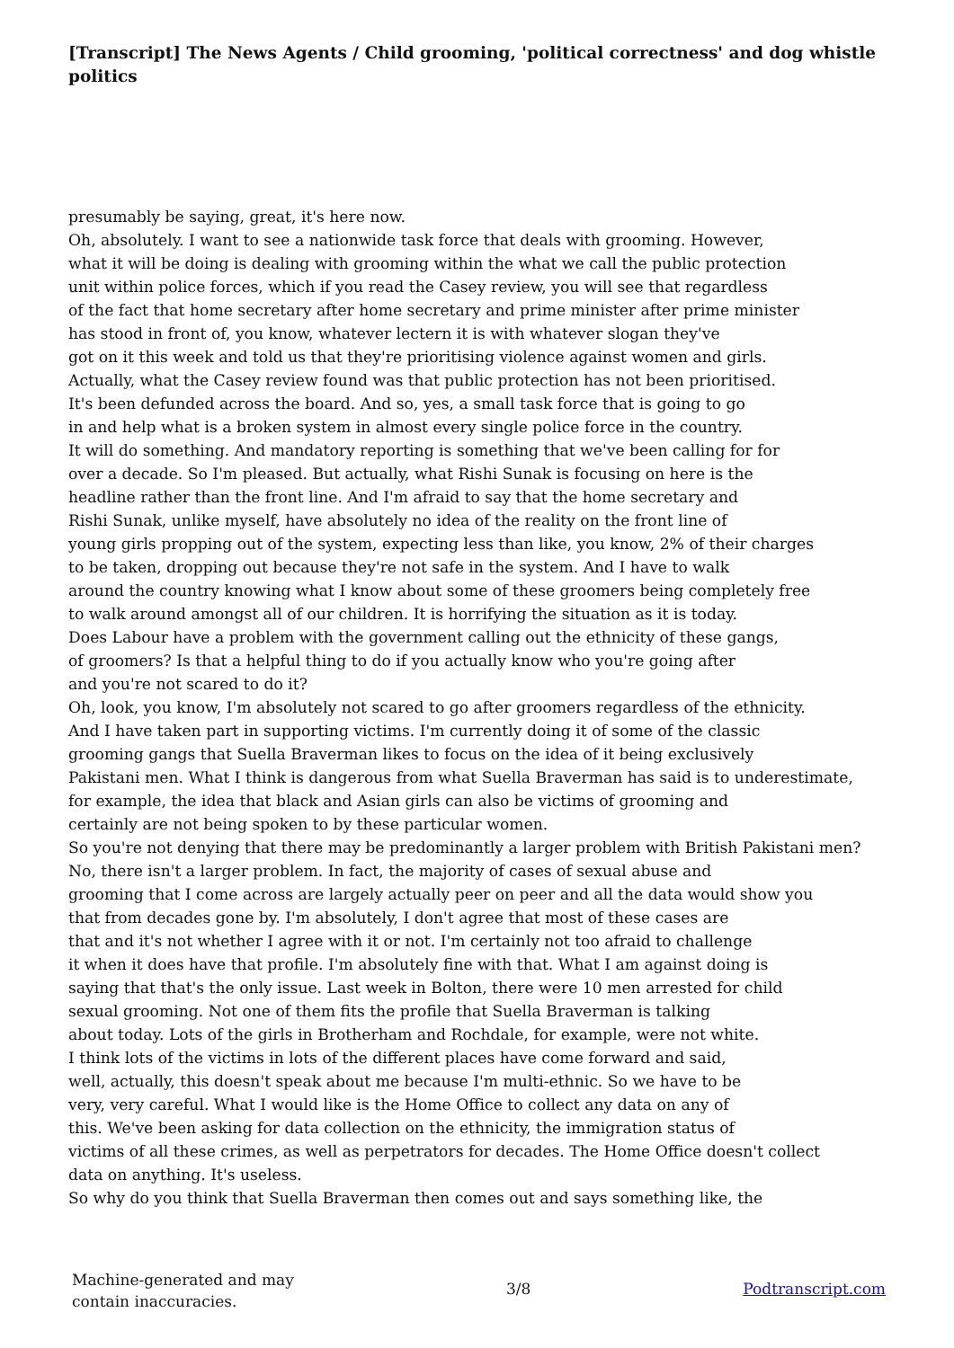[Transcript] The News Agents / Child grooming, 'political correctness' and dog whistle politics
presumably be saying, great, it's here now.
Oh, absolutely. I want to see a nationwide task force that deals with grooming. However,
what it will be doing is dealing with grooming within the what we call the public protection
unit within police forces, which if you read the Casey review, you will see that regardless
of the fact that home secretary after home secretary and prime minister after prime minister
has stood in front of, you know, whatever lectern it is with whatever slogan they've
got on it this week and told us that they're prioritising violence against women and girls.
Actually, what the Casey review found was that public protection has not been prioritised.
It's been defunded across the board. And so, yes, a small task force that is going to go
in and help what is a broken system in almost every single police force in the country.
It will do something. And mandatory reporting is something that we've been calling for for
over a decade. So I'm pleased. But actually, what Rishi Sunak is focusing on here is the
headline rather than the front line. And I'm afraid to say that the home secretary and
Rishi Sunak, unlike myself, have absolutely no idea of the reality on the front line of
young girls propping out of the system, expecting less than like, you know, 2% of their charges
to be taken, dropping out because they're not safe in the system. And I have to walk
around the country knowing what I know about some of these groomers being completely free
to walk around amongst all of our children. It is horrifying the situation as it is today.
Does Labour have a problem with the government calling out the ethnicity of these gangs,
of groomers? Is that a helpful thing to do if you actually know who you're going after
and you're not scared to do it?
Oh, look, you know, I'm absolutely not scared to go after groomers regardless of the ethnicity.
And I have taken part in supporting victims. I'm currently doing it of some of the classic
grooming gangs that Suella Braverman likes to focus on the idea of it being exclusively
Pakistani men. What I think is dangerous from what Suella Braverman has said is to underestimate,
for example, the idea that black and Asian girls can also be victims of grooming and
certainly are not being spoken to by these particular women.
So you're not denying that there may be predominantly a larger problem with British Pakistani men?
No, there isn't a larger problem. In fact, the majority of cases of sexual abuse and
grooming that I come across are largely actually peer on peer and all the data would show you
that from decades gone by. I'm absolutely, I don't agree that most of these cases are
that and it's not whether I agree with it or not. I'm certainly not too afraid to challenge
it when it does have that profile. I'm absolutely fine with that. What I am against doing is
saying that that's the only issue. Last week in Bolton, there were 10 men arrested for child
sexual grooming. Not one of them fits the profile that Suella Braverman is talking
about today. Lots of the girls in Brotherham and Rochdale, for example, were not white.
I think lots of the victims in lots of the different places have come forward and said,
well, actually, this doesn't speak about me because I'm multi-ethnic. So we have to be
very, very careful. What I would like is the Home Office to collect any data on any of
this. We've been asking for data collection on the ethnicity, the immigration status of
victims of all these crimes, as well as perpetrators for decades. The Home Office doesn't collect
data on anything. It's useless.
So why do you think that Suella Braverman then comes out and says something like, the
Machine-generated and may
contain inaccuracies.
3/8 Podtranscript.com